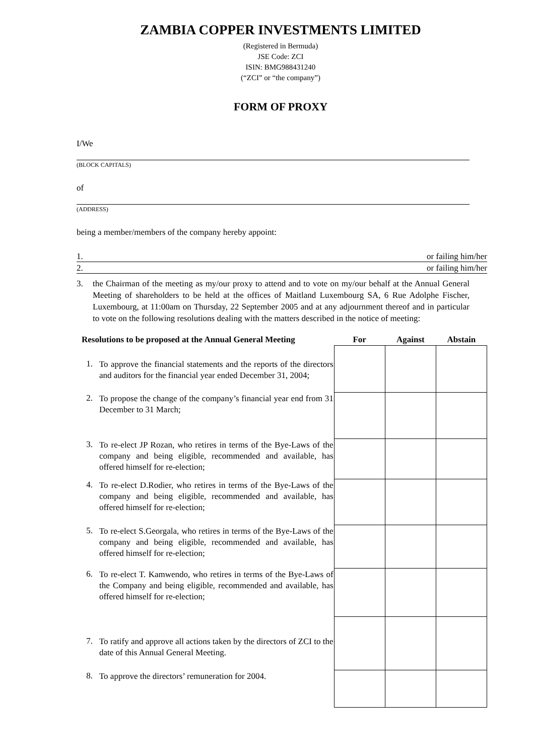ZAMBIA COPPER INVESTMENTS LIMITED
(Registered in Bermuda)
JSE Code: ZCI
ISIN: BMG988431240
(“ZCI” or “the company”)
FORM OF PROXY
I/We
(BLOCK CAPITALS)
of
(ADDRESS)
being a member/members of the company hereby appoint:
1. or failing him/her
2. or failing him/her
3. the Chairman of the meeting as my/our proxy to attend and to vote on my/our behalf at the Annual General Meeting of shareholders to be held at the offices of Maitland Luxembourg SA, 6 Rue Adolphe Fischer, Luxembourg, at 11:00am on Thursday, 22 September 2005 and at any adjournment thereof and in particular to vote on the following resolutions dealing with the matters described in the notice of meeting:
| Resolutions to be proposed at the Annual General Meeting | | For | Against | Abstain |
| --- | --- | --- | --- | --- |
| 1. | To approve the financial statements and the reports of the directors and auditors for the financial year ended December 31, 2004; | | | |
| 2. | To propose the change of the company’s financial year end from 31 December to 31 March; | | | |
| 3. | To re-elect JP Rozan, who retires in terms of the Bye-Laws of the company and being eligible, recommended and available, has offered himself for re-election; | | | |
| 4. | To re-elect D.Rodier, who retires in terms of the Bye-Laws of the company and being eligible, recommended and available, has offered himself for re-election; | | | |
| 5. | To re-elect S.Georgala, who retires in terms of the Bye-Laws of the company and being eligible, recommended and available, has offered himself for re-election; | | | |
| 6. | To re-elect T. Kamwendo, who retires in terms of the Bye-Laws of the Company and being eligible, recommended and available, has offered himself for re-election; | | | |
| 7. | To ratify and approve all actions taken by the directors of ZCI to the date of this Annual General Meeting. | | | |
| 8. | To approve the directors’ remuneration for 2004. | | | |